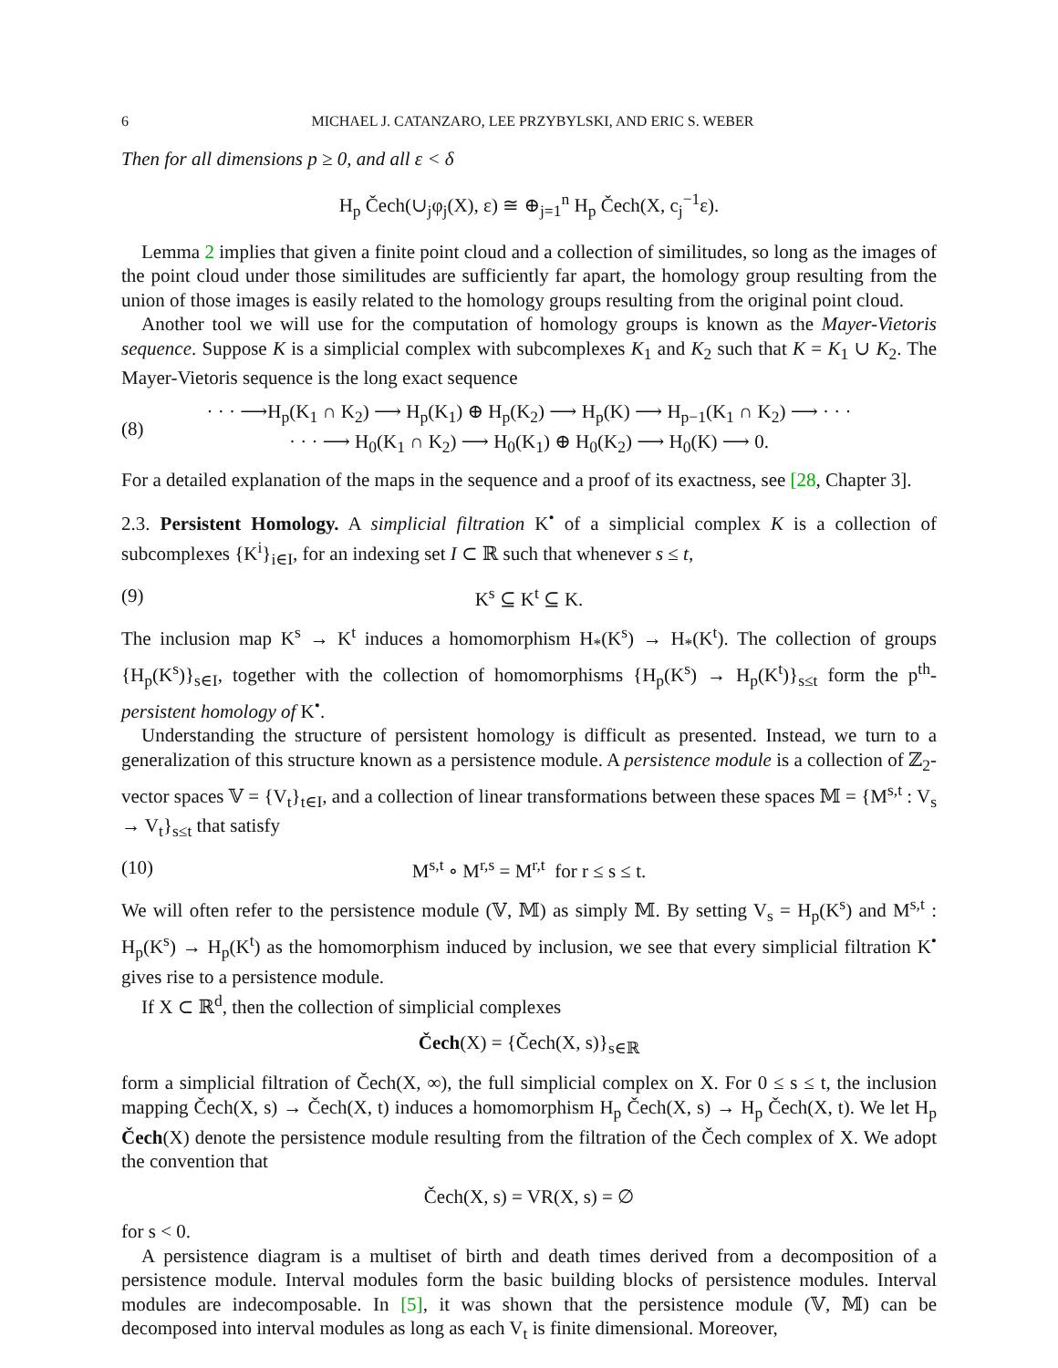6 MICHAEL J. CATANZARO, LEE PRZYBYLSKI, AND ERIC S. WEBER
Then for all dimensions p ≥ 0, and all ε < δ
H<sub>p</sub> Čech(∪<sub>j</sub>φ<sub>j</sub>(X), ε) ≅ ⊕<sub>j=1</sub><sup>n</sup> H<sub>p</sub> Čech(X, c<sub>j</sub><sup>−1</sup>ε).
Lemma 2 implies that given a finite point cloud and a collection of similitudes, so long as the images of the point cloud under those similitudes are sufficiently far apart, the homology group resulting from the union of those images is easily related to the homology groups resulting from the original point cloud.
Another tool we will use for the computation of homology groups is known as the Mayer-Vietoris sequence. Suppose K is a simplicial complex with subcomplexes K<sub>1</sub> and K<sub>2</sub> such that K = K<sub>1</sub> ∪ K<sub>2</sub>. The Mayer-Vietoris sequence is the long exact sequence
(8) · · · ⟶H<sub>p</sub>(K<sub>1</sub> ∩ K<sub>2</sub>) ⟶ H<sub>p</sub>(K<sub>1</sub>) ⊕ H<sub>p</sub>(K<sub>2</sub>) ⟶ H<sub>p</sub>(K) ⟶ H<sub>p−1</sub>(K<sub>1</sub> ∩ K<sub>2</sub>) ⟶ · · ·
· · · ⟶ H<sub>0</sub>(K<sub>1</sub> ∩ K<sub>2</sub>) ⟶ H<sub>0</sub>(K<sub>1</sub>) ⊕ H<sub>0</sub>(K<sub>2</sub>) ⟶ H<sub>0</sub>(K) ⟶ 0.
For a detailed explanation of the maps in the sequence and a proof of its exactness, see [28, Chapter 3].
2.3. Persistent Homology. A simplicial filtration K<sup>•</sup> of a simplicial complex K is a collection of subcomplexes {K<sup>i</sup>}<sub>i∈I</sub>, for an indexing set I ⊂ ℝ such that whenever s ≤ t,
(9) K<sup>s</sup> ⊆ K<sup>t</sup> ⊆ K.
The inclusion map K<sup>s</sup> → K<sup>t</sup> induces a homomorphism H<sub>*</sub>(K<sup>s</sup>) → H<sub>*</sub>(K<sup>t</sup>). The collection of groups {H<sub>p</sub>(K<sup>s</sup>)}<sub>s∈I</sub>, together with the collection of homomorphisms {H<sub>p</sub>(K<sup>s</sup>) → H<sub>p</sub>(K<sup>t</sup>)}<sub>s≤t</sub> form the p<sup>th</sup>-persistent homology of K<sup>•</sup>.
Understanding the structure of persistent homology is difficult as presented. Instead, we turn to a generalization of this structure known as a persistence module. A persistence module is a collection of ℤ<sub>2</sub>-vector spaces 𝕍 = {V<sub>t</sub>}<sub>t∈I</sub>, and a collection of linear transformations between these spaces 𝕄 = {M<sup>s,t</sup> : V<sub>s</sub> → V<sub>t</sub>}<sub>s≤t</sub> that satisfy
(10) M<sup>s,t</sup> ∘ M<sup>r,s</sup> = M<sup>r,t</sup> for r ≤ s ≤ t.
We will often refer to the persistence module (𝕍, 𝕄) as simply 𝕄. By setting V<sub>s</sub> = H<sub>p</sub>(K<sup>s</sup>) and M<sup>s,t</sup> : H<sub>p</sub>(K<sup>s</sup>) → H<sub>p</sub>(K<sup>t</sup>) as the homomorphism induced by inclusion, we see that every simplicial filtration K<sup>•</sup> gives rise to a persistence module.
If X ⊂ ℝ<sup>d</sup>, then the collection of simplicial complexes
Čech(X) = {Čech(X, s)}<sub>s∈ℝ</sub>
form a simplicial filtration of Čech(X, ∞), the full simplicial complex on X. For 0 ≤ s ≤ t, the inclusion mapping Čech(X, s) → Čech(X, t) induces a homomorphism H<sub>p</sub> Čech(X, s) → H<sub>p</sub> Čech(X, t). We let H<sub>p</sub> Čech(X) denote the persistence module resulting from the filtration of the Čech complex of X. We adopt the convention that
Čech(X, s) = VR(X, s) = ∅
for s < 0.
A persistence diagram is a multiset of birth and death times derived from a decomposition of a persistence module. Interval modules form the basic building blocks of persistence modules. Interval modules are indecomposable. In [5], it was shown that the persistence module (𝕍, 𝕄) can be decomposed into interval modules as long as each V<sub>t</sub> is finite dimensional. Moreover,